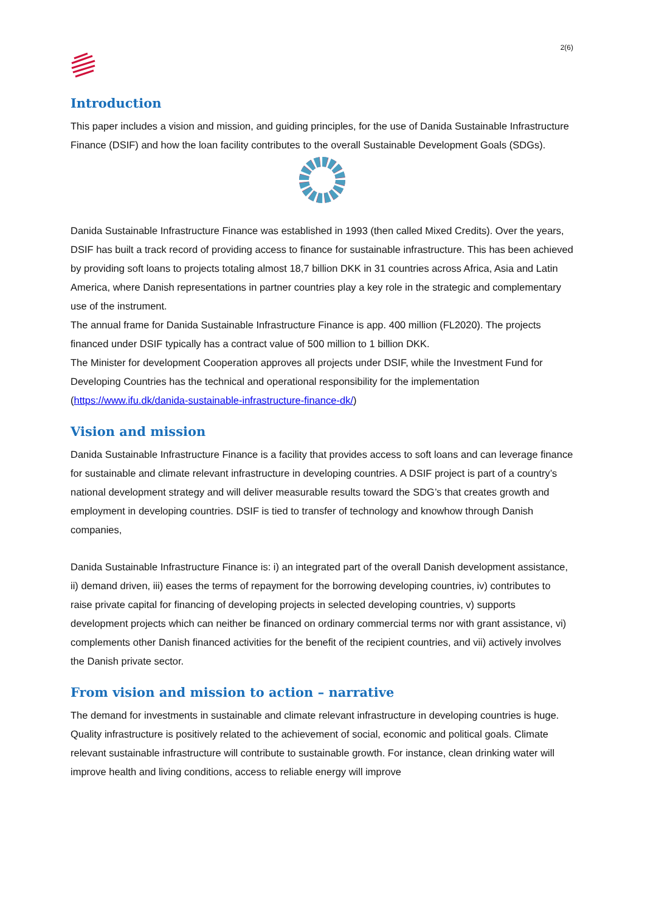2(6)
Introduction
This paper includes a vision and mission, and guiding principles, for the use of Danida Sustainable Infrastructure Finance (DSIF) and how the loan facility contributes to the overall Sustainable Development Goals (SDGs).
Danida Sustainable Infrastructure Finance was established in 1993 (then called Mixed Credits). Over the years, DSIF has built a track record of providing access to finance for sustainable infrastructure. This has been achieved by providing soft loans to projects totaling almost 18,7 billion DKK in 31 countries across Africa, Asia and Latin America, where Danish representations in partner countries play a key role in the strategic and complementary use of the instrument.
The annual frame for Danida Sustainable Infrastructure Finance is app. 400 million (FL2020). The projects financed under DSIF typically has a contract value of 500 million to 1 billion DKK.
The Minister for development Cooperation approves all projects under DSIF, while the Investment Fund for Developing Countries has the technical and operational responsibility for the implementation (https://www.ifu.dk/danida-sustainable-infrastructure-finance-dk/)
Vision and mission
Danida Sustainable Infrastructure Finance is a facility that provides access to soft loans and can leverage finance for sustainable and climate relevant infrastructure in developing countries. A DSIF project is part of a country’s national development strategy and will deliver measurable results toward the SDG’s that creates growth and employment in developing countries. DSIF is tied to transfer of technology and knowhow through Danish companies,
Danida Sustainable Infrastructure Finance is: i) an integrated part of the overall Danish development assistance, ii) demand driven, iii) eases the terms of repayment for the borrowing developing countries, iv) contributes to raise private capital for financing of developing projects in selected developing countries, v) supports development projects which can neither be financed on ordinary commercial terms nor with grant assistance, vi) complements other Danish financed activities for the benefit of the recipient countries, and vii) actively involves the Danish private sector.
From vision and mission to action – narrative
The demand for investments in sustainable and climate relevant infrastructure in developing countries is huge. Quality infrastructure is positively related to the achievement of social, economic and political goals. Climate relevant sustainable infrastructure will contribute to sustainable growth. For instance, clean drinking water will improve health and living conditions, access to reliable energy will improve